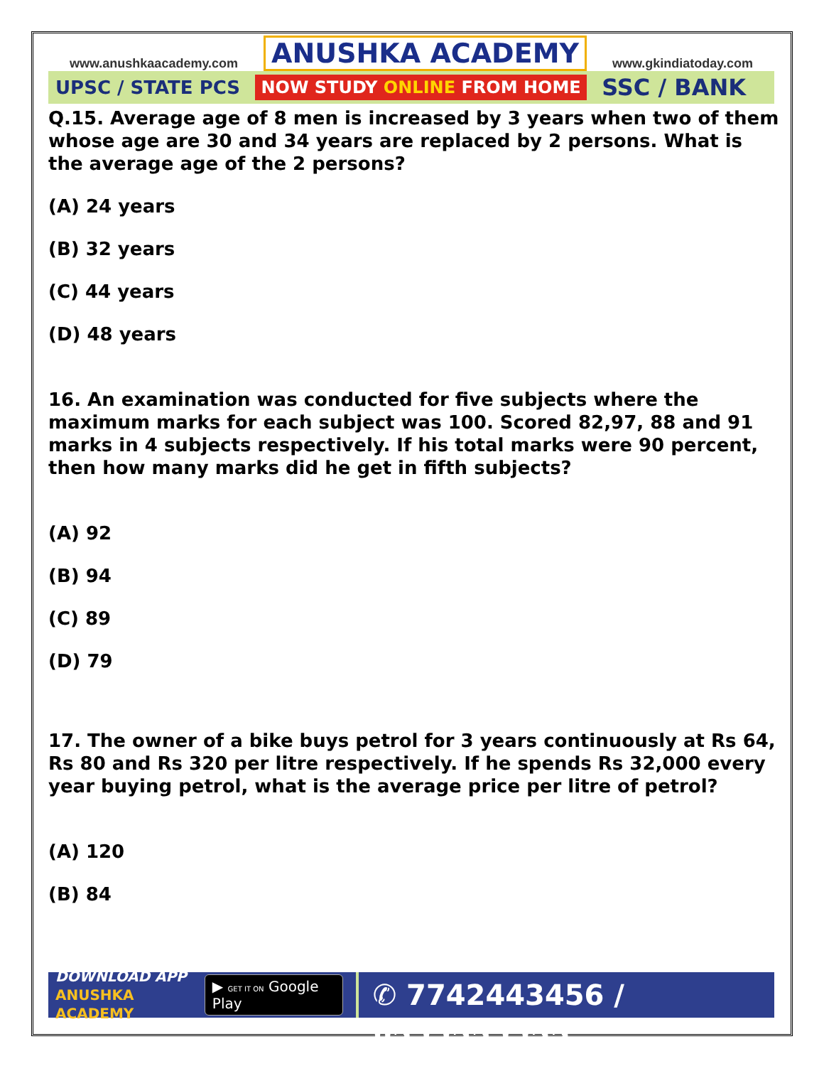www.anushkaacademy.com ANUSHKA ACADEMY www.gkindiatoday.com
UPSC / STATE PCS NOW STUDY ONLINE FROM HOME SSC / BANK
Q.15. Average age of 8 men is increased by 3 years when two of them whose age are 30 and 34 years are replaced by 2 persons. What is the average age of the 2 persons?
(A) 24 years
(B) 32 years
(C) 44 years
(D) 48 years
16. An examination was conducted for five subjects where the maximum marks for each subject was 100. Scored 82,97, 88 and 91 marks in 4 subjects respectively. If his total marks were 90 percent, then how many marks did he get in fifth subjects?
(A) 92
(B) 94
(C) 89
(D) 79
17. The owner of a bike buys petrol for 3 years continuously at Rs 64, Rs 80 and Rs 320 per litre respectively. If he spends Rs 32,000 every year buying petrol, what is the average price per litre of petrol?
(A) 120
(B) 84
DOWNLOAD APP
ANUSHKA ACADEMY
▶ GET IT ON Google Play
✆ 7742443456 / 8233223322